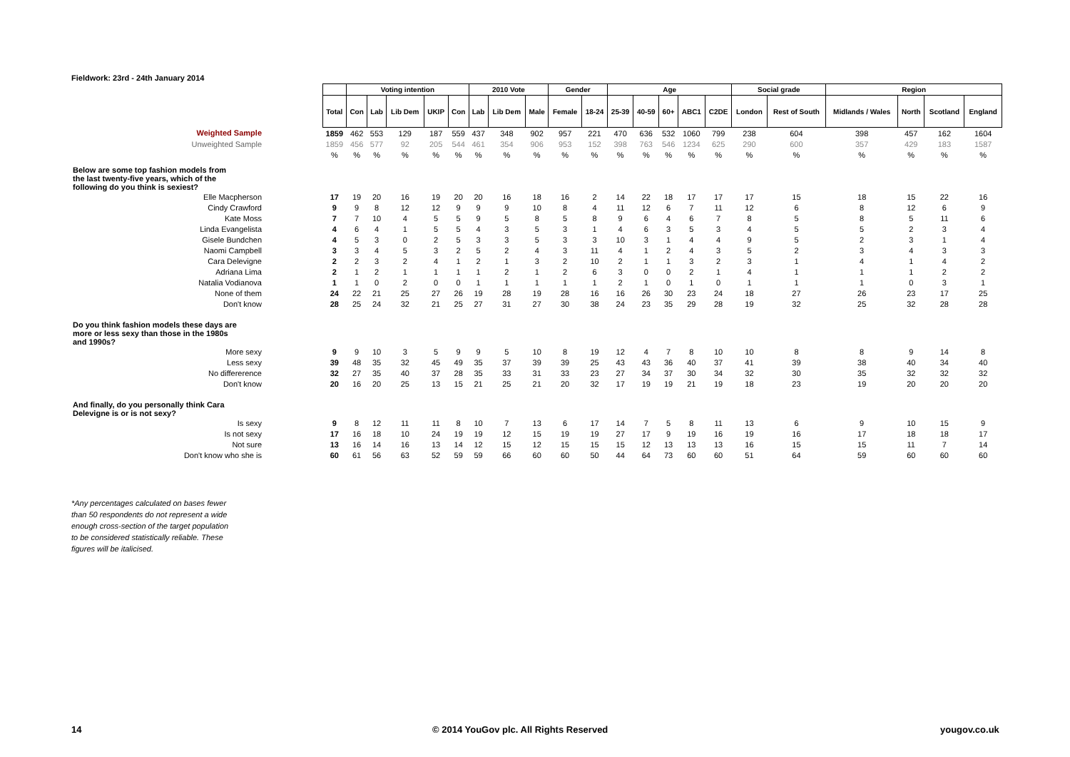Fieldwork: 23rd - 24th January 2014
| | | Voting intention | | | | | 2010 Vote | | | Gender | | Age | | | | | Social grade | | Region | | | |
| --- | --- | --- | --- | --- | --- | --- | --- | --- | --- | --- | --- | --- | --- | --- | --- | --- | --- | --- | --- | --- | --- | --- |
| | Total | Con | Lab | Lib Dem | UKIP | Con | Lab | Lib Dem | Male | Female | 18-24 | 25-39 | 40-59 | 60+ | ABC1 | C2DE | London | Rest of South | Midlands / Wales | North | Scotland | England |
| Weighted Sample | 1859 | 462 | 553 | 129 | 187 | 559 | 437 | 348 | 902 | 957 | 221 | 470 | 636 | 532 | 1060 | 799 | 238 | 604 | 398 | 457 | 162 | 1604 |
| Unweighted Sample | 1859 | 456 | 577 | 92 | 205 | 544 | 461 | 354 | 906 | 953 | 152 | 398 | 763 | 546 | 1234 | 625 | 290 | 600 | 357 | 429 | 183 | 1587 |
| | % | % | % | % | % | % | % | % | % | % | % | % | % | % | % | % | % | % | % | % | % | % |
| Below are some top fashion models from the last twenty-five years, which of the following do you think is sexiest? | | | | | | | | | | | | | | | | | | | | | | |
| Elle Macpherson | 17 | 19 | 20 | 16 | 19 | 20 | 20 | 16 | 18 | 16 | 2 | 14 | 22 | 18 | 17 | 17 | 17 | 15 | 18 | 15 | 22 | 16 |
| Cindy Crawford | 9 | 9 | 8 | 12 | 12 | 9 | 9 | 9 | 10 | 8 | 4 | 11 | 12 | 6 | 7 | 11 | 12 | 6 | 8 | 12 | 6 | 9 |
| Kate Moss | 7 | 7 | 10 | 4 | 5 | 5 | 9 | 5 | 8 | 5 | 8 | 9 | 6 | 4 | 6 | 7 | 8 | 5 | 8 | 5 | 11 | 6 |
| Linda Evangelista | 4 | 6 | 4 | 1 | 5 | 5 | 4 | 3 | 5 | 3 | 1 | 4 | 6 | 3 | 5 | 3 | 4 | 5 | 5 | 2 | 3 | 4 |
| Gisele Bundchen | 4 | 5 | 3 | 0 | 2 | 5 | 3 | 3 | 5 | 3 | 3 | 10 | 3 | 1 | 4 | 4 | 9 | 5 | 2 | 3 | 1 | 4 |
| Naomi Campbell | 3 | 3 | 4 | 5 | 3 | 2 | 5 | 2 | 4 | 3 | 11 | 4 | 1 | 2 | 4 | 3 | 5 | 2 | 3 | 4 | 3 | 3 |
| Cara Delevigne | 2 | 2 | 3 | 2 | 4 | 1 | 2 | 1 | 3 | 2 | 10 | 2 | 1 | 1 | 3 | 2 | 3 | 1 | 4 | 1 | 4 | 2 |
| Adriana Lima | 2 | 1 | 2 | 1 | 1 | 1 | 1 | 2 | 1 | 2 | 6 | 3 | 0 | 0 | 2 | 1 | 4 | 1 | 1 | 1 | 2 | 2 |
| Natalia Vodianova | 1 | 1 | 0 | 2 | 0 | 0 | 1 | 1 | 1 | 1 | 1 | 2 | 1 | 0 | 1 | 0 | 1 | 1 | 1 | 0 | 3 | 1 |
| None of them | 24 | 22 | 21 | 25 | 27 | 26 | 19 | 28 | 19 | 28 | 16 | 16 | 26 | 30 | 23 | 24 | 18 | 27 | 26 | 23 | 17 | 25 |
| Don't know | 28 | 25 | 24 | 32 | 21 | 25 | 27 | 31 | 27 | 30 | 38 | 24 | 23 | 35 | 29 | 28 | 19 | 32 | 25 | 32 | 28 | 28 |
| Do you think fashion models these days are more or less sexy than those in the 1980s and 1990s? | | | | | | | | | | | | | | | | | | | | | | |
| More sexy | 9 | 9 | 10 | 3 | 5 | 9 | 9 | 5 | 10 | 8 | 19 | 12 | 4 | 7 | 8 | 10 | 10 | 8 | 8 | 9 | 14 | 8 |
| Less sexy | 39 | 48 | 35 | 32 | 45 | 49 | 35 | 37 | 39 | 39 | 25 | 43 | 43 | 36 | 40 | 37 | 41 | 39 | 38 | 40 | 34 | 40 |
| No differerence | 32 | 27 | 35 | 40 | 37 | 28 | 35 | 33 | 31 | 33 | 23 | 27 | 34 | 37 | 30 | 34 | 32 | 30 | 35 | 32 | 32 | 32 |
| Don't know | 20 | 16 | 20 | 25 | 13 | 15 | 21 | 25 | 21 | 20 | 32 | 17 | 19 | 19 | 21 | 19 | 18 | 23 | 19 | 20 | 20 | 20 |
| And finally, do you personally think Cara Delevigne is or is not sexy? | | | | | | | | | | | | | | | | | | | | | | |
| Is sexy | 9 | 8 | 12 | 11 | 11 | 8 | 10 | 7 | 13 | 6 | 17 | 14 | 7 | 5 | 8 | 11 | 13 | 6 | 9 | 10 | 15 | 9 |
| Is not sexy | 17 | 16 | 18 | 10 | 24 | 19 | 19 | 12 | 15 | 19 | 19 | 27 | 17 | 9 | 19 | 16 | 19 | 16 | 17 | 18 | 18 | 17 |
| Not sure | 13 | 16 | 14 | 16 | 13 | 14 | 12 | 15 | 12 | 15 | 15 | 15 | 12 | 13 | 13 | 13 | 16 | 15 | 15 | 11 | 7 | 14 |
| Don't know who she is | 60 | 61 | 56 | 63 | 52 | 59 | 59 | 66 | 60 | 60 | 50 | 44 | 64 | 73 | 60 | 60 | 51 | 64 | 59 | 60 | 60 | 60 |
*Any percentages calculated on bases fewer
than 50 respondents do not represent a wide
enough cross-section of the target population
to be considered statistically reliable. These
figures will be italicised.
14
© 2014 YouGov plc. All Rights Reserved
yougov.co.uk